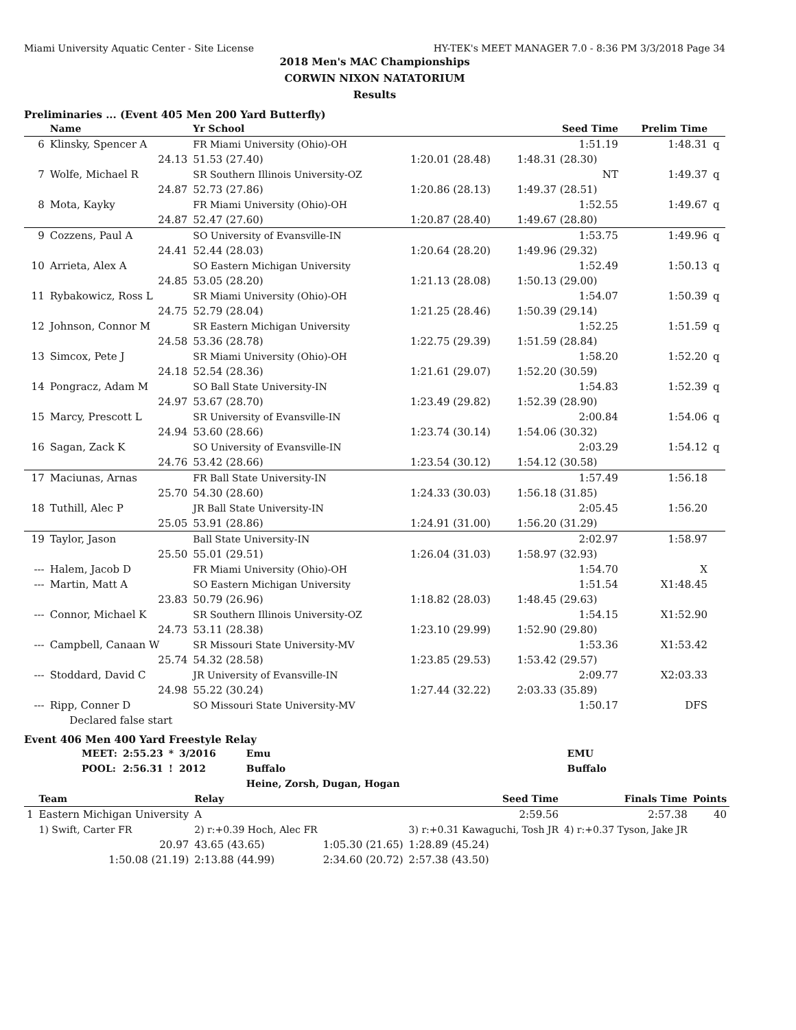Miami University Aquatic Center - Site License HY-TEK's MEET MANAGER 7.0 - 8:36 PM 3/3/2018 Page 34
2018 Men's MAC Championships
CORWIN NIXON NATATORIUM
Results
Preliminaries ... (Event 405 Men 200 Yard Butterfly)
| | Name | Yr School | | Seed Time | Prelim Time | |
| --- | --- | --- | --- | --- | --- | --- |
| 6 | Klinsky, Spencer A | FR Miami University (Ohio)-OH | | 1:51.19 | 1:48.31 | q |
| | 24.13 | 51.53 (27.40) | 1:20.01 (28.48) | 1:48.31 (28.30) | | |
| 7 | Wolfe, Michael R | SR Southern Illinois University-OZ | | NT | 1:49.37 | q |
| | 24.87 | 52.73 (27.86) | 1:20.86 (28.13) | 1:49.37 (28.51) | | |
| 8 | Mota, Kayky | FR Miami University (Ohio)-OH | | 1:52.55 | 1:49.67 | q |
| | 24.87 | 52.47 (27.60) | 1:20.87 (28.40) | 1:49.67 (28.80) | | |
| 9 | Cozzens, Paul A | SO University of Evansville-IN | | 1:53.75 | 1:49.96 | q |
| | 24.41 | 52.44 (28.03) | 1:20.64 (28.20) | 1:49.96 (29.32) | | |
| 10 | Arrieta, Alex A | SO Eastern Michigan University | | 1:52.49 | 1:50.13 | q |
| | 24.85 | 53.05 (28.20) | 1:21.13 (28.08) | 1:50.13 (29.00) | | |
| 11 | Rybakowicz, Ross L | SR Miami University (Ohio)-OH | | 1:54.07 | 1:50.39 | q |
| | 24.75 | 52.79 (28.04) | 1:21.25 (28.46) | 1:50.39 (29.14) | | |
| 12 | Johnson, Connor M | SR Eastern Michigan University | | 1:52.25 | 1:51.59 | q |
| | 24.58 | 53.36 (28.78) | 1:22.75 (29.39) | 1:51.59 (28.84) | | |
| 13 | Simcox, Pete J | SR Miami University (Ohio)-OH | | 1:58.20 | 1:52.20 | q |
| | 24.18 | 52.54 (28.36) | 1:21.61 (29.07) | 1:52.20 (30.59) | | |
| 14 | Pongracz, Adam M | SO Ball State University-IN | | 1:54.83 | 1:52.39 | q |
| | 24.97 | 53.67 (28.70) | 1:23.49 (29.82) | 1:52.39 (28.90) | | |
| 15 | Marcy, Prescott L | SR University of Evansville-IN | | 2:00.84 | 1:54.06 | q |
| | 24.94 | 53.60 (28.66) | 1:23.74 (30.14) | 1:54.06 (30.32) | | |
| 16 | Sagan, Zack K | SO University of Evansville-IN | | 2:03.29 | 1:54.12 | q |
| | 24.76 | 53.42 (28.66) | 1:23.54 (30.12) | 1:54.12 (30.58) | | |
| 17 | Maciunas, Arnas | FR Ball State University-IN | | 1:57.49 | 1:56.18 | |
| | 25.70 | 54.30 (28.60) | 1:24.33 (30.03) | 1:56.18 (31.85) | | |
| 18 | Tuthill, Alec P | JR Ball State University-IN | | 2:05.45 | 1:56.20 | |
| | 25.05 | 53.91 (28.86) | 1:24.91 (31.00) | 1:56.20 (31.29) | | |
| 19 | Taylor, Jason | Ball State University-IN | | 2:02.97 | 1:58.97 | |
| | 25.50 | 55.01 (29.51) | 1:26.04 (31.03) | 1:58.97 (32.93) | | |
| --- | Halem, Jacob D | FR Miami University (Ohio)-OH | | 1:54.70 | X | |
| --- | Martin, Matt A | SO Eastern Michigan University | | 1:51.54 | X1:48.45 | |
| | 23.83 | 50.79 (26.96) | 1:18.82 (28.03) | 1:48.45 (29.63) | | |
| --- | Connor, Michael K | SR Southern Illinois University-OZ | | 1:54.15 | X1:52.90 | |
| | 24.73 | 53.11 (28.38) | 1:23.10 (29.99) | 1:52.90 (29.80) | | |
| --- | Campbell, Canaan W | SR Missouri State University-MV | | 1:53.36 | X1:53.42 | |
| | 25.74 | 54.32 (28.58) | 1:23.85 (29.53) | 1:53.42 (29.57) | | |
| --- | Stoddard, David C | JR University of Evansville-IN | | 2:09.77 | X2:03.33 | |
| | 24.98 | 55.22 (30.24) | 1:27.44 (32.22) | 2:03.33 (35.89) | | |
| --- | Ripp, Conner D | SO Missouri State University-MV | | 1:50.17 | DFS | |
| | Declared false start | | | | | |
Event 406 Men 400 Yard Freestyle Relay
| MEET: | 2:55.23 | * | 3/2016 | Emu | EMU |
| POOL: | 2:56.31 | ! | 2012 | Buffalo | Buffalo |
| | | | | Heine, Zorsh, Dugan, Hogan | |
| | Team | Relay | | Seed Time | Finals Time | Points |
| --- | --- | --- | --- | --- | --- | --- |
| 1 | Eastern Michigan University | A | | 2:59.56 | 2:57.38 | 40 |
| | 1) Swift, Carter FR | 2) r:+0.39 Hoch, Alec FR | | 3) r:+0.31 Kawaguchi, Tosh JR | 4) r:+0.37 Tyson, Jake JR | |
| | 20.97 | 43.65 (43.65) | 1:05.30 (21.65) | 1:28.89 (45.24) | | |
| | 1:50.08 (21.19) | 2:13.88 (44.99) | 2:34.60 (20.72) | 2:57.38 (43.50) | | |